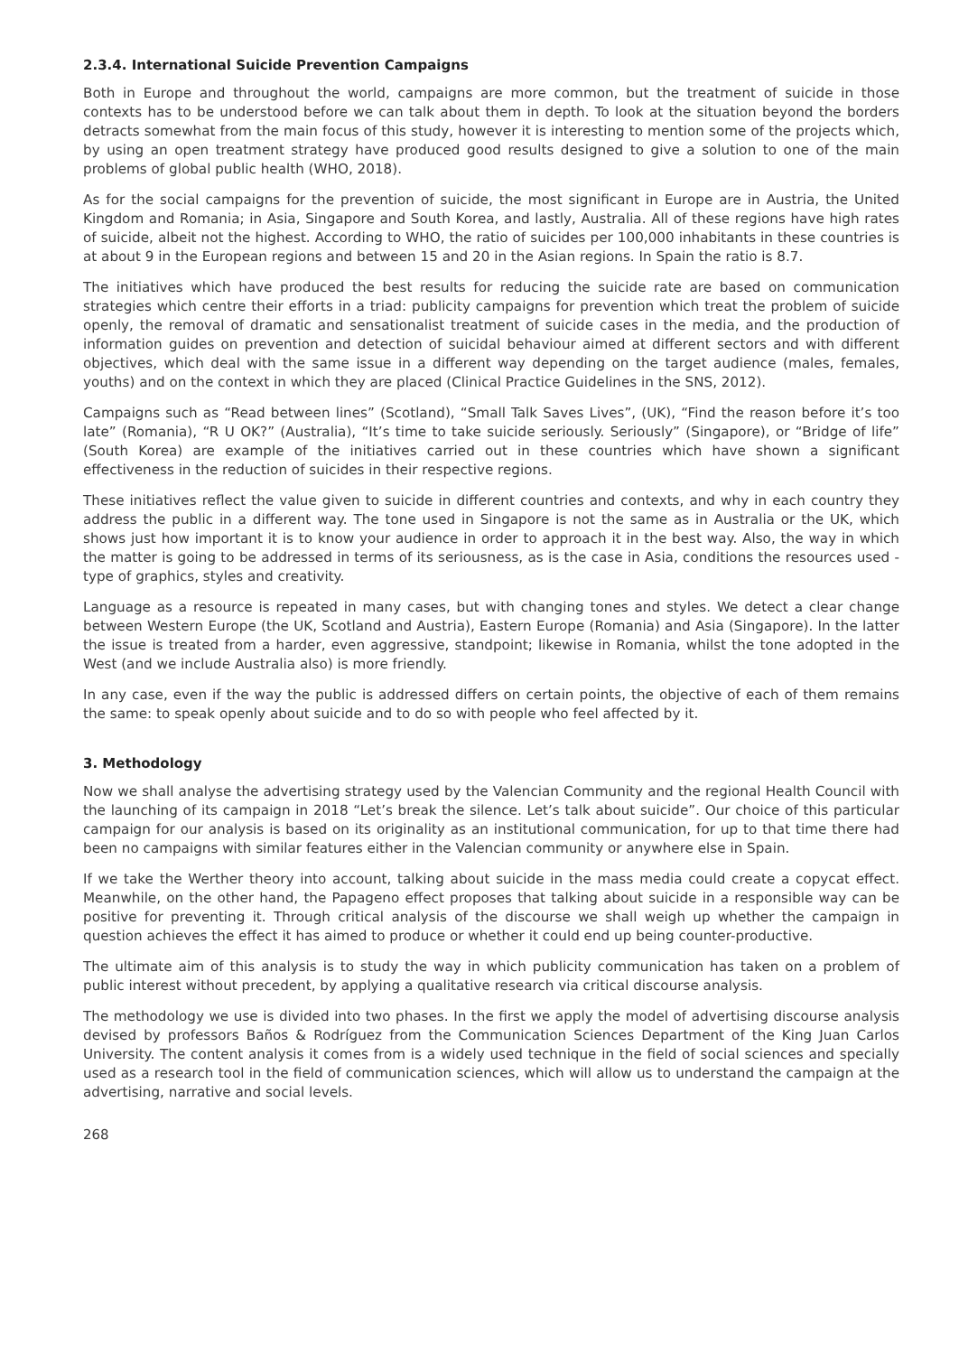2.3.4. International Suicide Prevention Campaigns
Both in Europe and throughout the world, campaigns are more common, but the treatment of suicide in those contexts has to be understood before we can talk about them in depth. To look at the situation beyond the borders detracts somewhat from the main focus of this study, however it is interesting to mention some of the projects which, by using an open treatment strategy have produced good results designed to give a solution to one of the main problems of global public health (WHO, 2018).
As for the social campaigns for the prevention of suicide, the most significant in Europe are in Austria, the United Kingdom and Romania; in Asia, Singapore and South Korea, and lastly, Australia. All of these regions have high rates of suicide, albeit not the highest. According to WHO, the ratio of suicides per 100,000 inhabitants in these countries is at about 9 in the European regions and between 15 and 20 in the Asian regions. In Spain the ratio is 8.7.
The initiatives which have produced the best results for reducing the suicide rate are based on communication strategies which centre their efforts in a triad: publicity campaigns for prevention which treat the problem of suicide openly, the removal of dramatic and sensationalist treatment of suicide cases in the media, and the production of information guides on prevention and detection of suicidal behaviour aimed at different sectors and with different objectives, which deal with the same issue in a different way depending on the target audience (males, females, youths) and on the context in which they are placed (Clinical Practice Guidelines in the SNS, 2012).
Campaigns such as “Read between lines” (Scotland), “Small Talk Saves Lives”, (UK), “Find the reason before it’s too late” (Romania), “R U OK?” (Australia), “It’s time to take suicide seriously. Seriously” (Singapore), or “Bridge of life” (South Korea) are example of the initiatives carried out in these countries which have shown a significant effectiveness in the reduction of suicides in their respective regions.
These initiatives reflect the value given to suicide in different countries and contexts, and why in each country they address the public in a different way. The tone used in Singapore is not the same as in Australia or the UK, which shows just how important it is to know your audience in order to approach it in the best way. Also, the way in which the matter is going to be addressed in terms of its seriousness, as is the case in Asia, conditions the resources used - type of graphics, styles and creativity.
Language as a resource is repeated in many cases, but with changing tones and styles. We detect a clear change between Western Europe (the UK, Scotland and Austria), Eastern Europe (Romania) and Asia (Singapore). In the latter the issue is treated from a harder, even aggressive, standpoint; likewise in Romania, whilst the tone adopted in the West (and we include Australia also) is more friendly.
In any case, even if the way the public is addressed differs on certain points, the objective of each of them remains the same: to speak openly about suicide and to do so with people who feel affected by it.
3. Methodology
Now we shall analyse the advertising strategy used by the Valencian Community and the regional Health Council with the launching of its campaign in 2018 “Let’s break the silence. Let’s talk about suicide”. Our choice of this particular campaign for our analysis is based on its originality as an institutional communication, for up to that time there had been no campaigns with similar features either in the Valencian community or anywhere else in Spain.
If we take the Werther theory into account, talking about suicide in the mass media could create a copycat effect. Meanwhile, on the other hand, the Papageno effect proposes that talking about suicide in a responsible way can be positive for preventing it. Through critical analysis of the discourse we shall weigh up whether the campaign in question achieves the effect it has aimed to produce or whether it could end up being counter-productive.
The ultimate aim of this analysis is to study the way in which publicity communication has taken on a problem of public interest without precedent, by applying a qualitative research via critical discourse analysis.
The methodology we use is divided into two phases. In the first we apply the model of advertising discourse analysis devised by professors Baños & Rodríguez from the Communication Sciences Department of the King Juan Carlos University. The content analysis it comes from is a widely used technique in the field of social sciences and specially used as a research tool in the field of communication sciences, which will allow us to understand the campaign at the advertising, narrative and social levels.
268